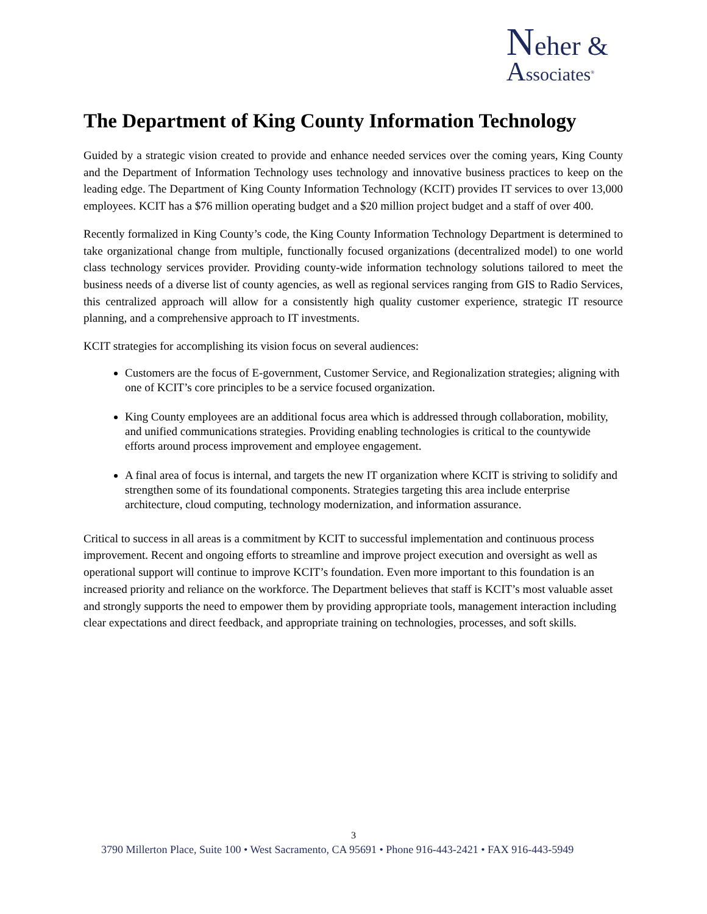Neher &
Associates<sup>®</sup>
The Department of King County Information Technology
Guided by a strategic vision created to provide and enhance needed services over the coming years, King County and the Department of Information Technology uses technology and innovative business practices to keep on the leading edge. The Department of King County Information Technology (KCIT) provides IT services to over 13,000 employees. KCIT has a $76 million operating budget and a $20 million project budget and a staff of over 400.
Recently formalized in King County’s code, the King County Information Technology Department is determined to take organizational change from multiple, functionally focused organizations (decentralized model) to one world class technology services provider. Providing county-wide information technology solutions tailored to meet the business needs of a diverse list of county agencies, as well as regional services ranging from GIS to Radio Services, this centralized approach will allow for a consistently high quality customer experience, strategic IT resource planning, and a comprehensive approach to IT investments.
KCIT strategies for accomplishing its vision focus on several audiences:
Customers are the focus of E-government, Customer Service, and Regionalization strategies; aligning with one of KCIT’s core principles to be a service focused organization.
King County employees are an additional focus area which is addressed through collaboration, mobility, and unified communications strategies. Providing enabling technologies is critical to the countywide efforts around process improvement and employee engagement.
A final area of focus is internal, and targets the new IT organization where KCIT is striving to solidify and strengthen some of its foundational components. Strategies targeting this area include enterprise architecture, cloud computing, technology modernization, and information assurance.
Critical to success in all areas is a commitment by KCIT to successful implementation and continuous process improvement. Recent and ongoing efforts to streamline and improve project execution and oversight as well as operational support will continue to improve KCIT’s foundation. Even more important to this foundation is an increased priority and reliance on the workforce. The Department believes that staff is KCIT’s most valuable asset and strongly supports the need to empower them by providing appropriate tools, management interaction including clear expectations and direct feedback, and appropriate training on technologies, processes, and soft skills.
3
3790 Millerton Place, Suite 100 • West Sacramento, CA 95691 • Phone 916-443-2421 • FAX 916-443-5949